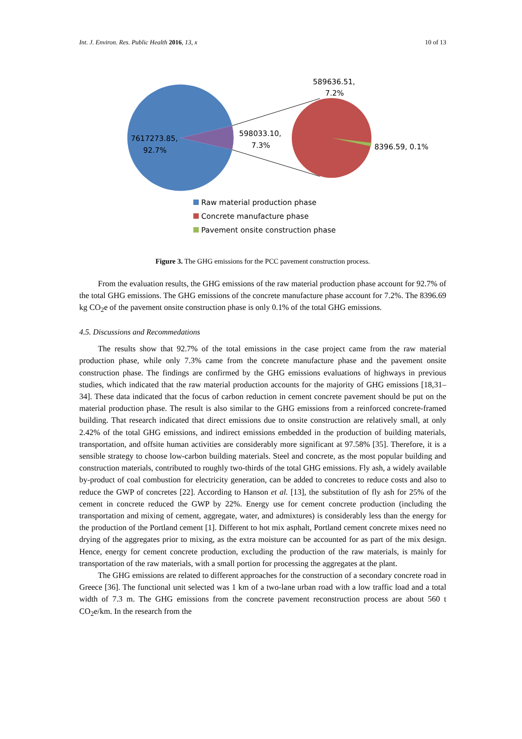Int. J. Environ. Res. Public Health 2016, 13, x 10 of 13
7617273.85,
92.7%
598033.10,
7.3%
589636.51,
7.2%
8396.59, 0.1%
Raw material production phase
Concrete manufacture phase
Pavement onsite construction phase
Figure 3. The GHG emissions for the PCC pavement construction process.
From the evaluation results, the GHG emissions of the raw material production phase account for 92.7% of the total GHG emissions. The GHG emissions of the concrete manufacture phase account for 7.2%. The 8396.69 kg CO<sub>2</sub>e of the pavement onsite construction phase is only 0.1% of the total GHG emissions.
4.5. Discussions and Recommedations
The results show that 92.7% of the total emissions in the case project came from the raw material production phase, while only 7.3% came from the concrete manufacture phase and the pavement onsite construction phase. The findings are confirmed by the GHG emissions evaluations of highways in previous studies, which indicated that the raw material production accounts for the majority of GHG emissions [18,31–34]. These data indicated that the focus of carbon reduction in cement concrete pavement should be put on the material production phase. The result is also similar to the GHG emissions from a reinforced concrete-framed building. That research indicated that direct emissions due to onsite construction are relatively small, at only 2.42% of the total GHG emissions, and indirect emissions embedded in the production of building materials, transportation, and offsite human activities are considerably more significant at 97.58% [35]. Therefore, it is a sensible strategy to choose low-carbon building materials. Steel and concrete, as the most popular building and construction materials, contributed to roughly two-thirds of the total GHG emissions. Fly ash, a widely available by-product of coal combustion for electricity generation, can be added to concretes to reduce costs and also to reduce the GWP of concretes [22]. According to Hanson et al. [13], the substitution of fly ash for 25% of the cement in concrete reduced the GWP by 22%. Energy use for cement concrete production (including the transportation and mixing of cement, aggregate, water, and admixtures) is considerably less than the energy for the production of the Portland cement [1]. Different to hot mix asphalt, Portland cement concrete mixes need no drying of the aggregates prior to mixing, as the extra moisture can be accounted for as part of the mix design. Hence, energy for cement concrete production, excluding the production of the raw materials, is mainly for transportation of the raw materials, with a small portion for processing the aggregates at the plant.
The GHG emissions are related to different approaches for the construction of a secondary concrete road in Greece [36]. The functional unit selected was 1 km of a two-lane urban road with a low traffic load and a total width of 7.3 m. The GHG emissions from the concrete pavement reconstruction process are about 560 t CO<sub>2</sub>e/km. In the research from the